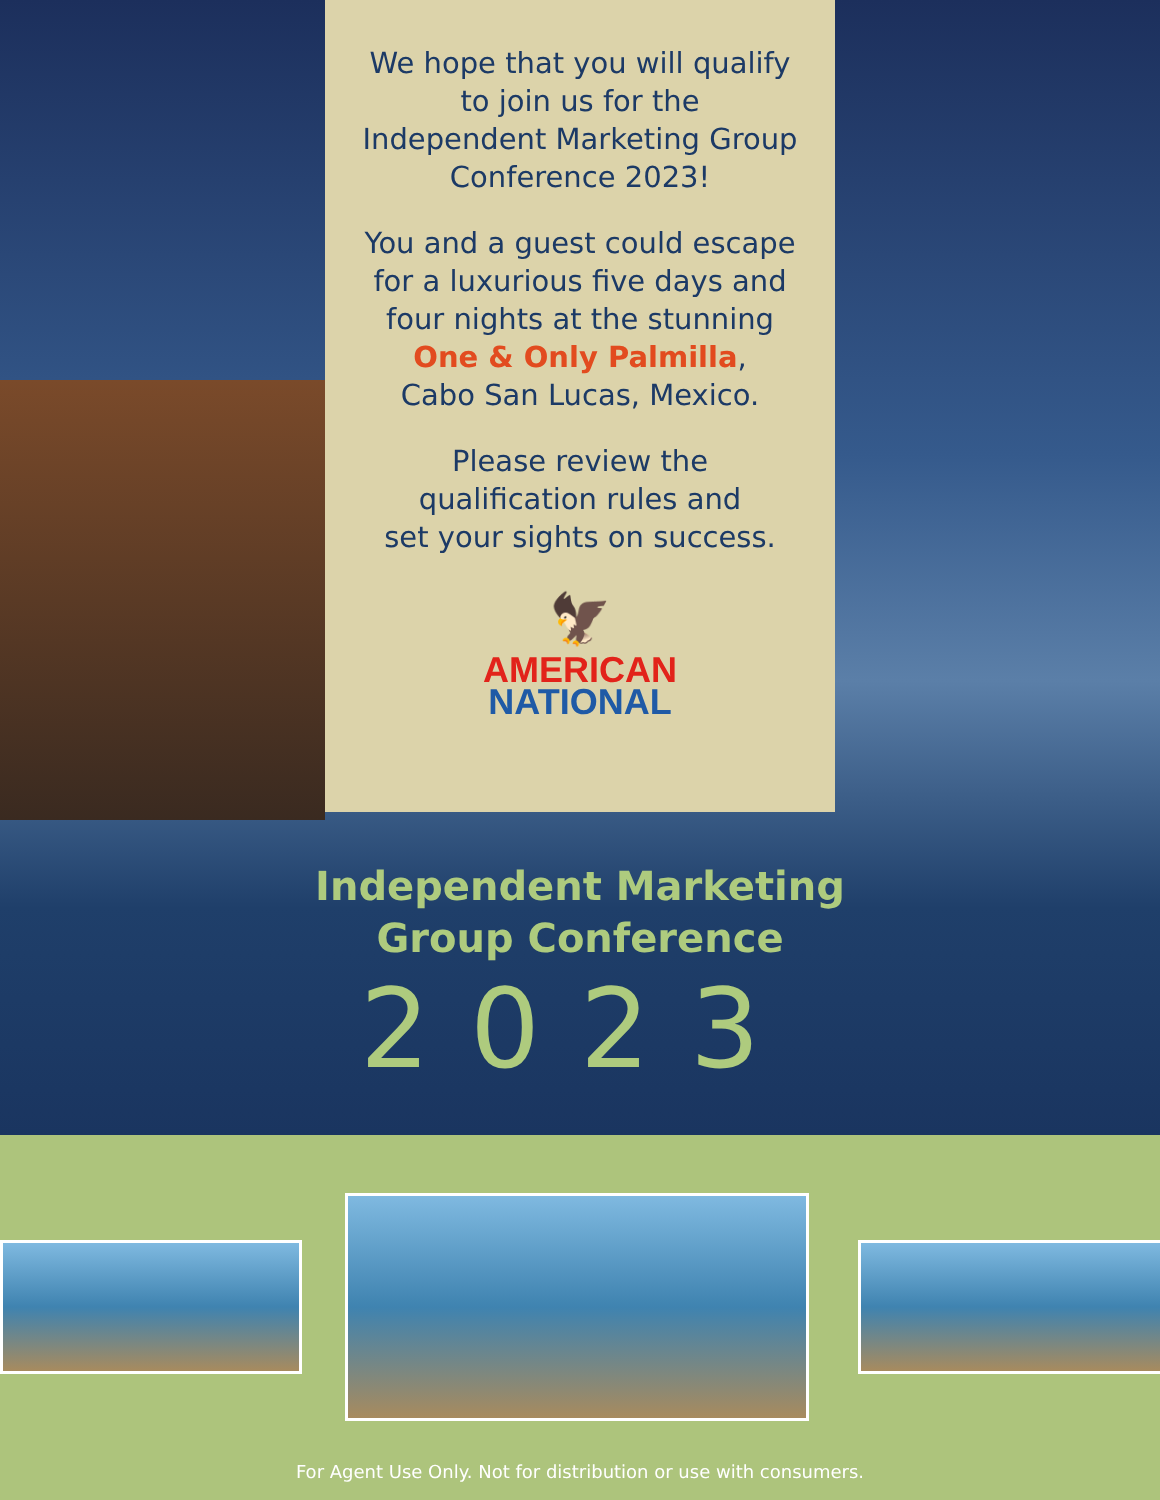We hope that you will qualify
to join us for the
Independent Marketing Group
Conference 2023!
You and a guest could escape
for a luxurious five days and
four nights at the stunning
One & Only Palmilla,
Cabo San Lucas, Mexico.
Please review the
qualification rules and
set your sights on success.
🦅
AMERICAN
NATIONAL
Independent Marketing
Group Conference
2023
For Agent Use Only. Not for distribution or use with consumers.